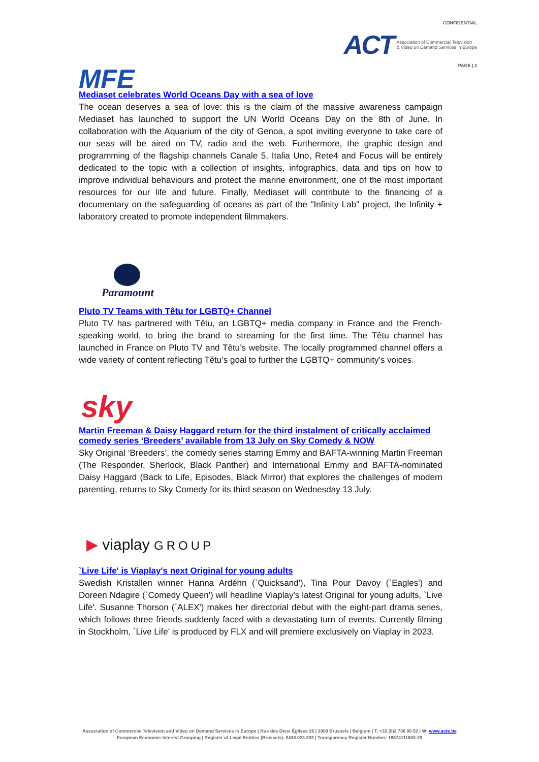CONFIDENTIAL
ACT Association of Commercial Television
& Video on Demand Services in Europe
PAGE | 2
MFE
Mediaset celebrates World Oceans Day with a sea of love
The ocean deserves a sea of love: this is the claim of the massive awareness campaign Mediaset has launched to support the UN World Oceans Day on the 8th of June. In collaboration with the Aquarium of the city of Genoa, a spot inviting everyone to take care of our seas will be aired on TV, radio and the web. Furthermore, the graphic design and programming of the flagship channels Canale 5, Italia Uno, Rete4 and Focus will be entirely dedicated to the topic with a collection of insights, infographics, data and tips on how to improve individual behaviours and protect the marine environment, one of the most important resources for our life and future. Finally, Mediaset will contribute to the financing of a documentary on the safeguarding of oceans as part of the "Infinity Lab" project, the Infinity + laboratory created to promote independent filmmakers.
Paramount
Pluto TV Teams with Têtu for LGBTQ+ Channel
Pluto TV has partnered with Têtu, an LGBTQ+ media company in France and the French-speaking world, to bring the brand to streaming for the first time. The Têtu channel has launched in France on Pluto TV and Têtu’s website. The locally programmed channel offers a wide variety of content reflecting Têtu’s goal to further the LGBTQ+ community’s voices.
sky
Martin Freeman & Daisy Haggard return for the third instalment of critically acclaimed comedy series ‘Breeders’ available from 13 July on Sky Comedy & NOW
Sky Original ‘Breeders’, the comedy series starring Emmy and BAFTA-winning Martin Freeman (The Responder, Sherlock, Black Panther) and International Emmy and BAFTA-nominated Daisy Haggard (Back to Life, Episodes, Black Mirror) that explores the challenges of modern parenting, returns to Sky Comedy for its third season on Wednesday 13 July.
▶ viaplay GROUP
`Live Life' is Viaplay's next Original for young adults
Swedish Kristallen winner Hanna Ardéhn (`Quicksand'), Tina Pour Davoy (`Eagles') and Doreen Ndagire (`Comedy Queen') will headline Viaplay's latest Original for young adults, `Live Life'. Susanne Thorson (`ALEX') makes her directorial debut with the eight-part drama series, which follows three friends suddenly faced with a devastating turn of events. Currently filming in Stockholm, `Live Life' is produced by FLX and will premiere exclusively on Viaplay in 2023.
Association of Commercial Television and Video on Demand Services in Europe | Rue des Deux Églises 26 | 1000 Brussels | Belgium | T: +32 (0)2 736 00 52 | W: www.acte.be
European Economic Interest Grouping | Register of Legal Entities (Brussels): 0438.023.393 | Transparency Register Number: 18574111503-28